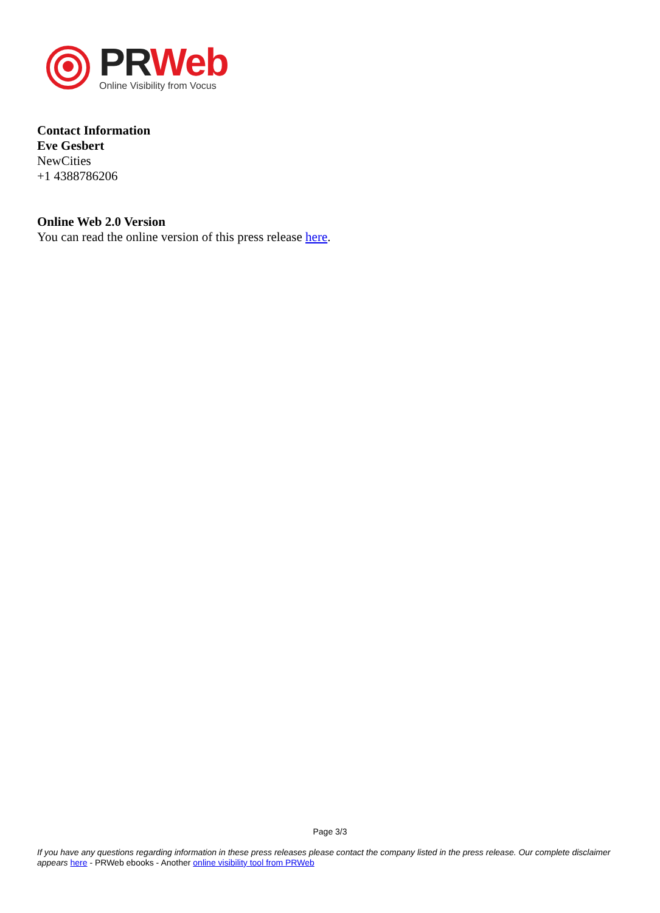PR Web
Online Visibility from Vocus
Contact Information
Eve Gesbert
NewCities
+1 4388786206
Online Web 2.0 Version
You can read the online version of this press release here.
Page 3/3
If you have any questions regarding information in these press releases please contact the company listed in the press release. Our complete disclaimer appears here - PRWeb ebooks - Another online visibility tool from PRWeb